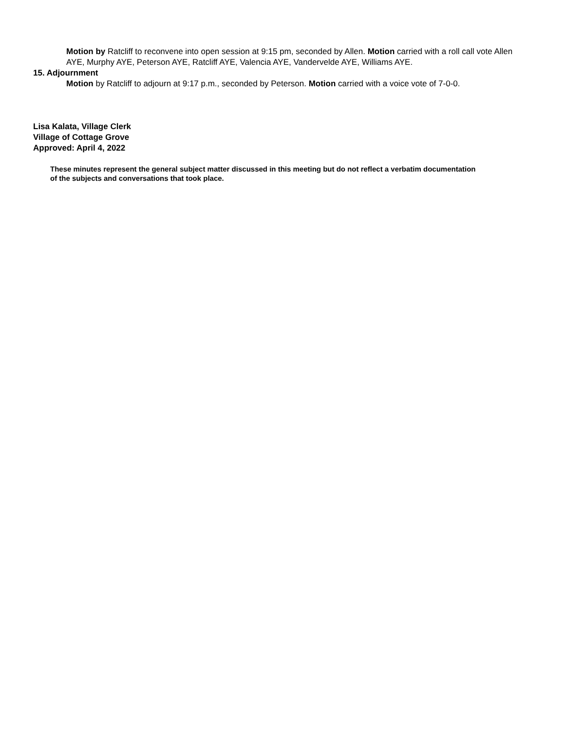Motion by Ratcliff to reconvene into open session at 9:15 pm, seconded by Allen. Motion carried with a roll call vote Allen AYE, Murphy AYE, Peterson AYE, Ratcliff AYE, Valencia AYE, Vandervelde AYE, Williams AYE.
15. Adjournment
Motion by Ratcliff to adjourn at 9:17 p.m., seconded by Peterson. Motion carried with a voice vote of 7-0-0.
Lisa Kalata, Village Clerk
Village of Cottage Grove
Approved: April 4, 2022
These minutes represent the general subject matter discussed in this meeting but do not reflect a verbatim documentation of the subjects and conversations that took place.